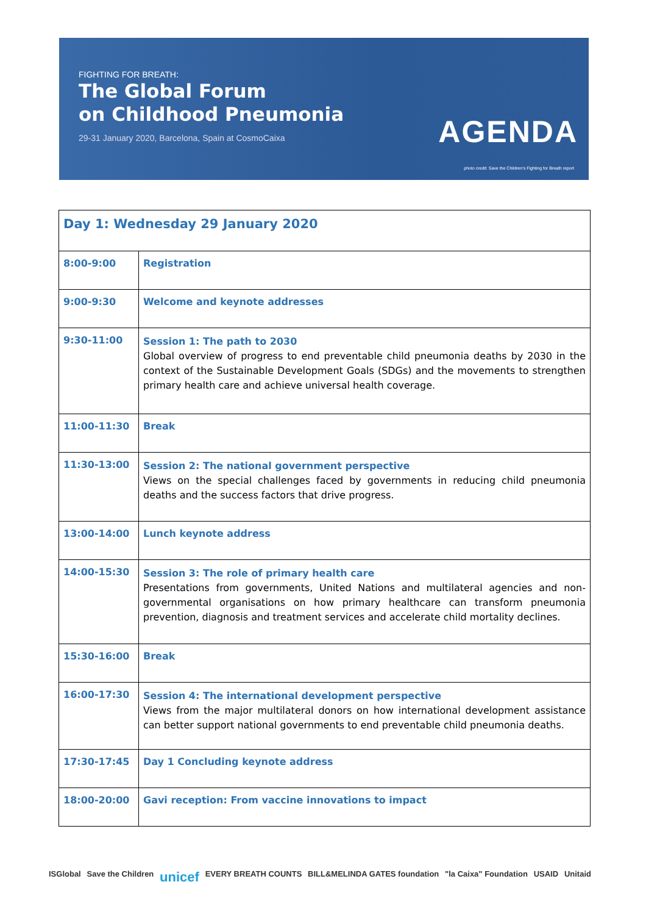FIGHTING FOR BREATH:
The Global Forum
on Childhood Pneumonia
29-31 January 2020, Barcelona, Spain at CosmoCaixa
AGENDA
photo credit: Save the Children's Fighting for Breath report
| Day 1: Wednesday 29 January 2020 | |
| --- | --- |
| 8:00-9:00 | Registration |
| 9:00-9:30 | Welcome and keynote addresses |
| 9:30-11:00 | Session 1: The path to 2030 Global overview of progress to end preventable child pneumonia deaths by 2030 in the context of the Sustainable Development Goals (SDGs) and the movements to strengthen primary health care and achieve universal health coverage. |
| 11:00-11:30 | Break |
| 11:30-13:00 | Session 2: The national government perspective Views on the special challenges faced by governments in reducing child pneumonia deaths and the success factors that drive progress. |
| 13:00-14:00 | Lunch keynote address |
| 14:00-15:30 | Session 3: The role of primary health care Presentations from governments, United Nations and multilateral agencies and non-governmental organisations on how primary healthcare can transform pneumonia prevention, diagnosis and treatment services and accelerate child mortality declines. |
| 15:30-16:00 | Break |
| 16:00-17:30 | Session 4: The international development perspective Views from the major multilateral donors on how international development assistance can better support national governments to end preventable child pneumonia deaths. |
| 17:30-17:45 | Day 1 Concluding keynote address |
| 18:00-20:00 | Gavi reception: From vaccine innovations to impact |
ISGlobal Save the Children unicef EVERY BREATH COUNTS BILL&MELINDA GATES foundation "la Caixa" Foundation USAID Unitaid